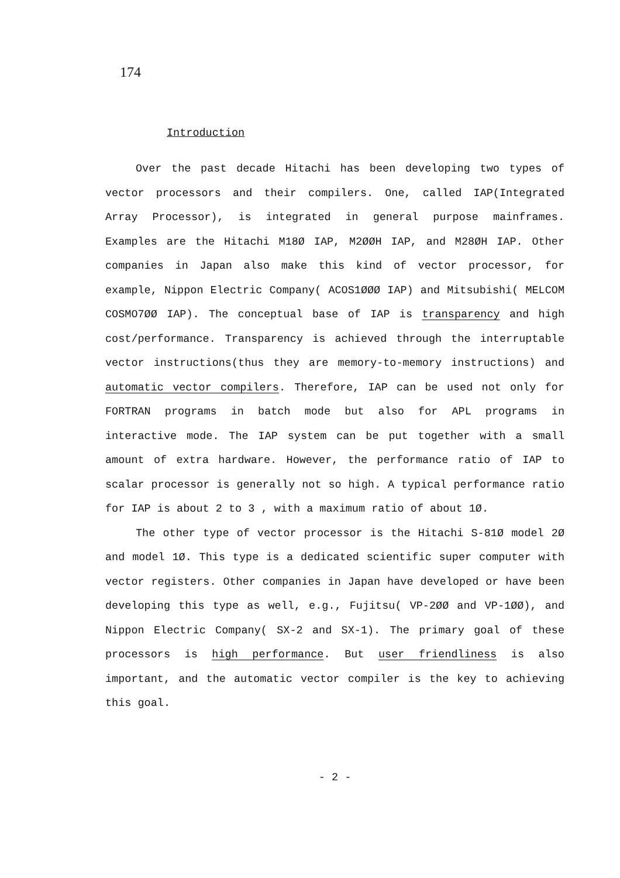174
Introduction
Over the past decade Hitachi has been developing two types of vector processors and their compilers. One, called IAP(Integrated Array Processor), is integrated in general purpose mainframes. Examples are the Hitachi M18Ø IAP, M2ØØH IAP, and M28ØH IAP. Other companies in Japan also make this kind of vector processor, for example, Nippon Electric Company( ACOS1ØØØ IAP) and Mitsubishi( MELCOM COSMO7ØØ IAP). The conceptual base of IAP is transparency and high cost/performance. Transparency is achieved through the interruptable vector instructions(thus they are memory-to-memory instructions) and automatic vector compilers. Therefore, IAP can be used not only for FORTRAN programs in batch mode but also for APL programs in interactive mode. The IAP system can be put together with a small amount of extra hardware. However, the performance ratio of IAP to scalar processor is generally not so high. A typical performance ratio for IAP is about 2 to 3 , with a maximum ratio of about 1Ø.
The other type of vector processor is the Hitachi S-81Ø model 2Ø and model 1Ø. This type is a dedicated scientific super computer with vector registers. Other companies in Japan have developed or have been developing this type as well, e.g., Fujitsu( VP-2ØØ and VP-1ØØ), and Nippon Electric Company( SX-2 and SX-1). The primary goal of these processors is high performance. But user friendliness is also important, and the automatic vector compiler is the key to achieving this goal.
- 2 -